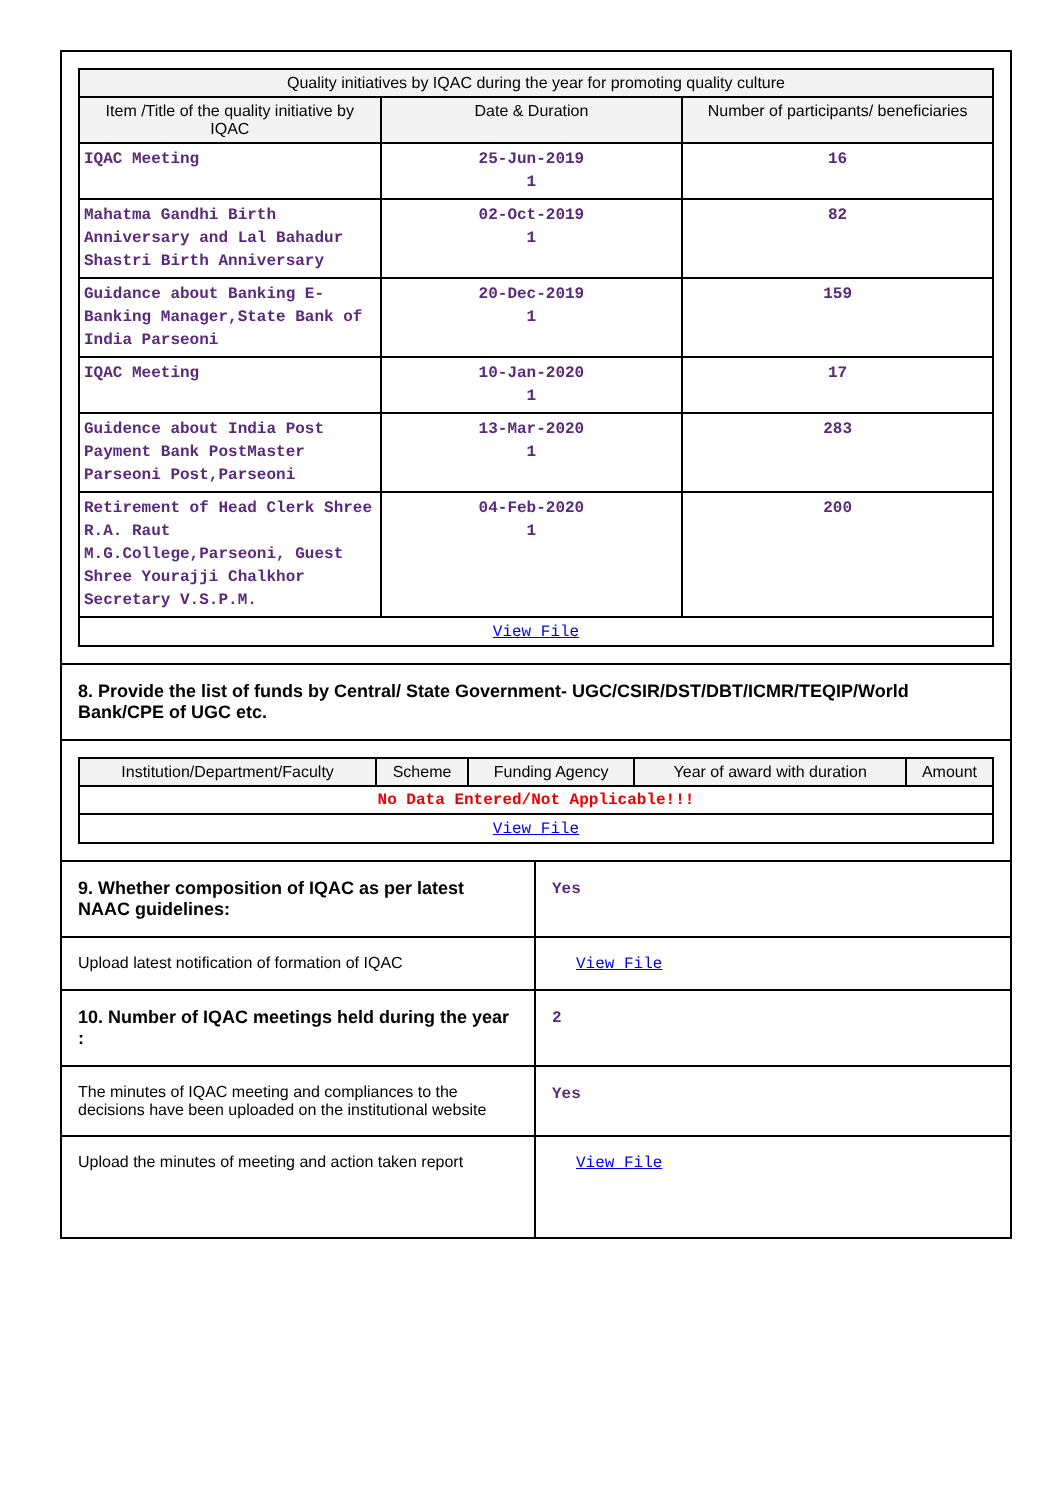| Quality initiatives by IQAC during the year for promoting quality culture | | |
| --- | --- | --- |
| Item /Title of the quality initiative by IQAC | Date & Duration | Number of participants/ beneficiaries |
| IQAC Meeting | 25-Jun-2019 1 | 16 |
| Mahatma Gandhi Birth Anniversary and Lal Bahadur Shastri Birth Anniversary | 02-Oct-2019 1 | 82 |
| Guidance about Banking E-Banking Manager,State Bank of India Parseoni | 20-Dec-2019 1 | 159 |
| IQAC Meeting | 10-Jan-2020 1 | 17 |
| Guidence about India Post Payment Bank PostMaster Parseoni Post,Parseoni | 13-Mar-2020 1 | 283 |
| Retirement of Head Clerk Shree R.A. Raut M.G.College,Parseoni, Guest Shree Yourajji Chalkhor Secretary V.S.P.M. | 04-Feb-2020 1 | 200 |
| View File | | |
8. Provide the list of funds by Central/ State Government- UGC/CSIR/DST/DBT/ICMR/TEQIP/World Bank/CPE of UGC etc.
| Institution/Department/Faculty | Scheme | Funding Agency | Year of award with duration | Amount |
| --- | --- | --- | --- | --- |
| No Data Entered/Not Applicable!!! | | | | |
| View File | | | | |
9. Whether composition of IQAC as per latest NAAC guidelines:
Yes
Upload latest notification of formation of IQAC
View File
10. Number of IQAC meetings held during the year :
2
The minutes of IQAC meeting and compliances to the decisions have been uploaded on the institutional website
Yes
Upload the minutes of meeting and action taken report
View File